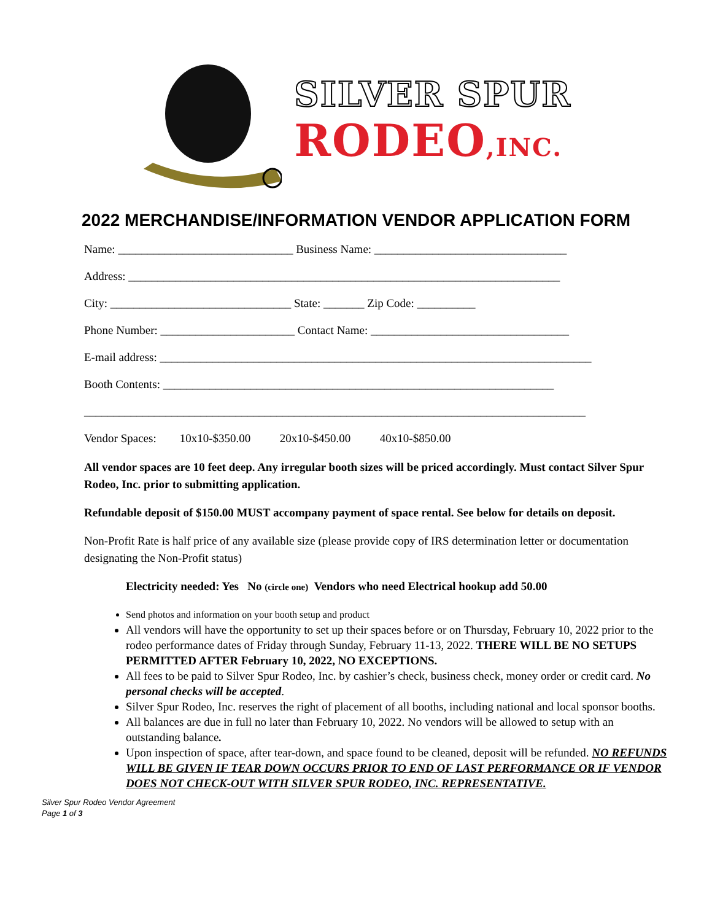SILVER SPUR
RODEO,INC.
2022 MERCHANDISE/INFORMATION VENDOR APPLICATION FORM
Name: ______________________________ Business Name: _________________________________
Address: __________________________________________________________________________
City: _______________________________ State: _______ Zip Code: __________
Phone Number: _______________________ Contact Name: __________________________________
E-mail address: __________________________________________________________________________
Booth Contents: ___________________________________________________________________
______________________________________________________________________________________
Vendor Spaces: 10x10-$350.00 20x10-$450.00 40x10-$850.00
All vendor spaces are 10 feet deep. Any irregular booth sizes will be priced accordingly. Must contact Silver Spur Rodeo, Inc. prior to submitting application.
Refundable deposit of $150.00 MUST accompany payment of space rental. See below for details on deposit.
Non-Profit Rate is half price of any available size (please provide copy of IRS determination letter or documentation designating the Non-Profit status)
Electricity needed: Yes No (circle one) Vendors who need Electrical hookup add 50.00
Send photos and information on your booth setup and product
All vendors will have the opportunity to set up their spaces before or on Thursday, February 10, 2022 prior to the rodeo performance dates of Friday through Sunday, February 11-13, 2022. THERE WILL BE NO SETUPS PERMITTED AFTER February 10, 2022, NO EXCEPTIONS.
All fees to be paid to Silver Spur Rodeo, Inc. by cashier’s check, business check, money order or credit card. No personal checks will be accepted.
Silver Spur Rodeo, Inc. reserves the right of placement of all booths, including national and local sponsor booths.
All balances are due in full no later than February 10, 2022. No vendors will be allowed to setup with an outstanding balance.
Upon inspection of space, after tear-down, and space found to be cleaned, deposit will be refunded. NO REFUNDS WILL BE GIVEN IF TEAR DOWN OCCURS PRIOR TO END OF LAST PERFORMANCE OR IF VENDOR DOES NOT CHECK-OUT WITH SILVER SPUR RODEO, INC. REPRESENTATIVE.
Silver Spur Rodeo Vendor Agreement
Page 1 of 3